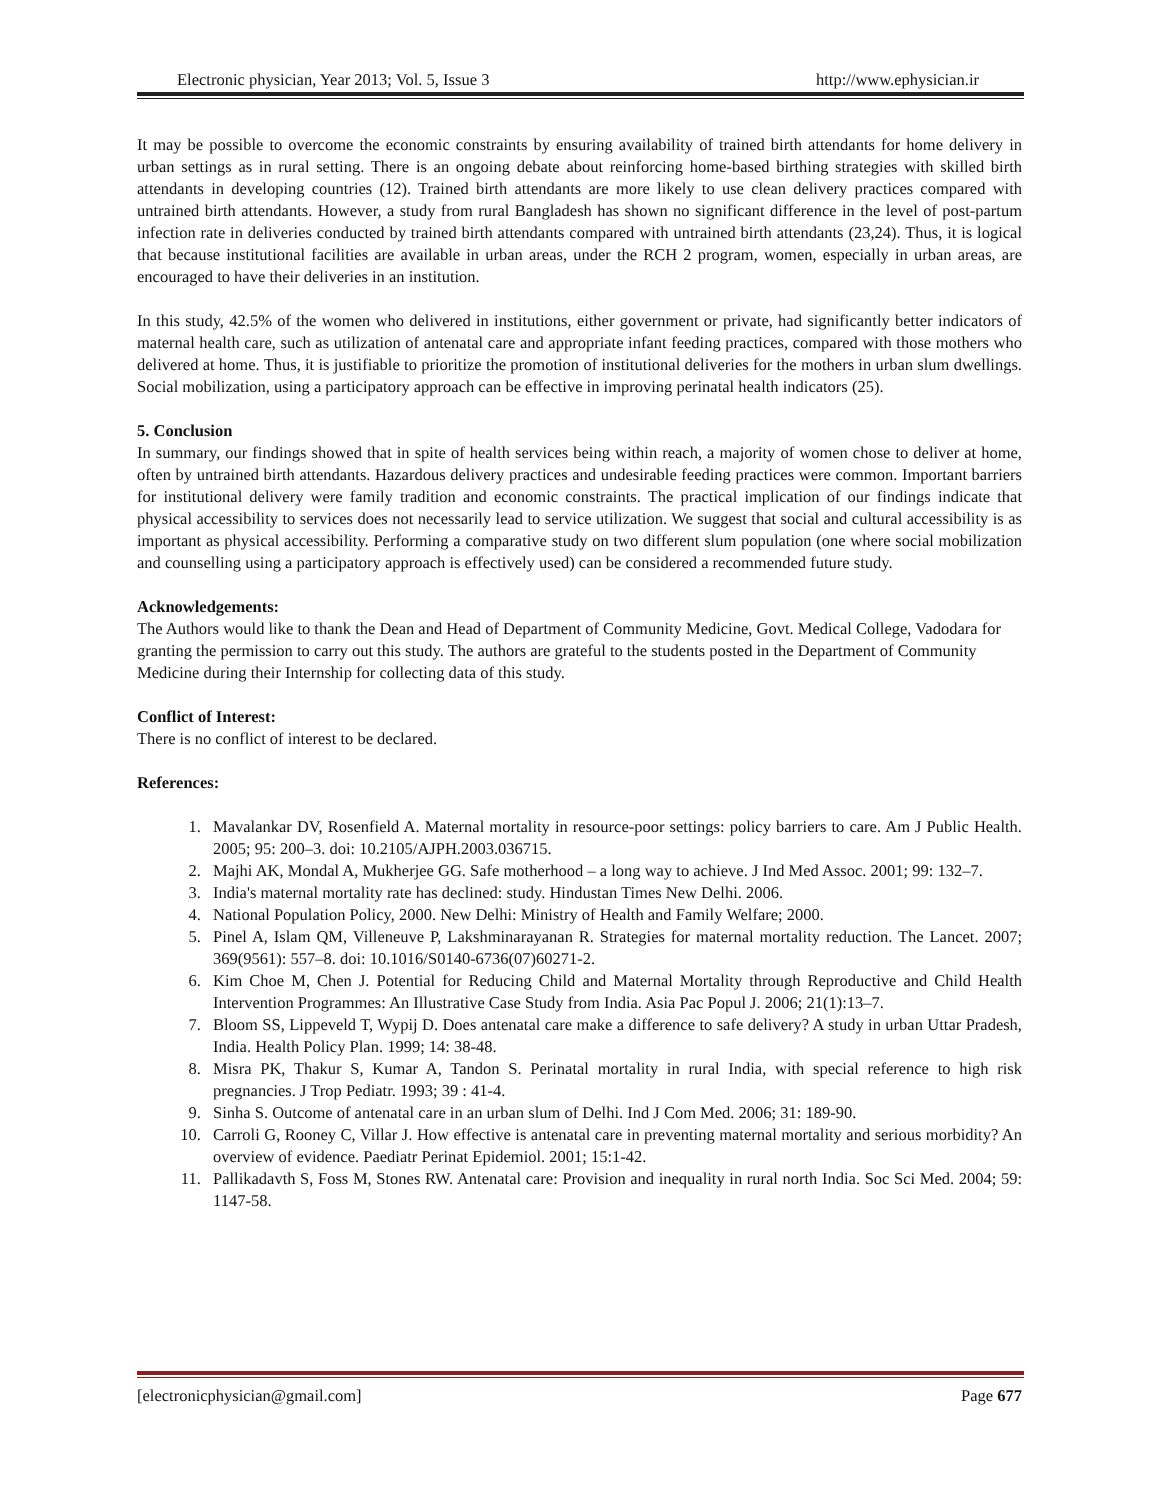Electronic physician, Year 2013; Vol. 5, Issue 3 http://www.ephysician.ir
It may be possible to overcome the economic constraints by ensuring availability of trained birth attendants for home delivery in urban settings as in rural setting. There is an ongoing debate about reinforcing home-based birthing strategies with skilled birth attendants in developing countries (12). Trained birth attendants are more likely to use clean delivery practices compared with untrained birth attendants. However, a study from rural Bangladesh has shown no significant difference in the level of post-partum infection rate in deliveries conducted by trained birth attendants compared with untrained birth attendants (23,24). Thus, it is logical that because institutional facilities are available in urban areas, under the RCH 2 program, women, especially in urban areas, are encouraged to have their deliveries in an institution.
In this study, 42.5% of the women who delivered in institutions, either government or private, had significantly better indicators of maternal health care, such as utilization of antenatal care and appropriate infant feeding practices, compared with those mothers who delivered at home. Thus, it is justifiable to prioritize the promotion of institutional deliveries for the mothers in urban slum dwellings. Social mobilization, using a participatory approach can be effective in improving perinatal health indicators (25).
5. Conclusion
In summary, our findings showed that in spite of health services being within reach, a majority of women chose to deliver at home, often by untrained birth attendants. Hazardous delivery practices and undesirable feeding practices were common. Important barriers for institutional delivery were family tradition and economic constraints. The practical implication of our findings indicate that physical accessibility to services does not necessarily lead to service utilization. We suggest that social and cultural accessibility is as important as physical accessibility. Performing a comparative study on two different slum population (one where social mobilization and counselling using a participatory approach is effectively used) can be considered a recommended future study.
Acknowledgements:
The Authors would like to thank the Dean and Head of Department of Community Medicine, Govt. Medical College, Vadodara for granting the permission to carry out this study. The authors are grateful to the students posted in the Department of Community Medicine during their Internship for collecting data of this study.
Conflict of Interest:
There is no conflict of interest to be declared.
References:
1. Mavalankar DV, Rosenfield A. Maternal mortality in resource-poor settings: policy barriers to care. Am J Public Health. 2005; 95: 200–3. doi: 10.2105/AJPH.2003.036715.
2. Majhi AK, Mondal A, Mukherjee GG. Safe motherhood – a long way to achieve. J Ind Med Assoc. 2001; 99: 132–7.
3. India's maternal mortality rate has declined: study. Hindustan Times New Delhi. 2006.
4. National Population Policy, 2000. New Delhi: Ministry of Health and Family Welfare; 2000.
5. Pinel A, Islam QM, Villeneuve P, Lakshminarayanan R. Strategies for maternal mortality reduction. The Lancet. 2007; 369(9561): 557–8. doi: 10.1016/S0140-6736(07)60271-2.
6. Kim Choe M, Chen J. Potential for Reducing Child and Maternal Mortality through Reproductive and Child Health Intervention Programmes: An Illustrative Case Study from India. Asia Pac Popul J. 2006; 21(1):13–7.
7. Bloom SS, Lippeveld T, Wypij D. Does antenatal care make a difference to safe delivery? A study in urban Uttar Pradesh, India. Health Policy Plan. 1999; 14: 38-48.
8. Misra PK, Thakur S, Kumar A, Tandon S. Perinatal mortality in rural India, with special reference to high risk pregnancies. J Trop Pediatr. 1993; 39 : 41-4.
9. Sinha S. Outcome of antenatal care in an urban slum of Delhi. Ind J Com Med. 2006; 31: 189-90.
10. Carroli G, Rooney C, Villar J. How effective is antenatal care in preventing maternal mortality and serious morbidity? An overview of evidence. Paediatr Perinat Epidemiol. 2001; 15:1-42.
11. Pallikadavth S, Foss M, Stones RW. Antenatal care: Provision and inequality in rural north India. Soc Sci Med. 2004; 59: 1147-58.
[electronicphysician@gmail.com] Page 677